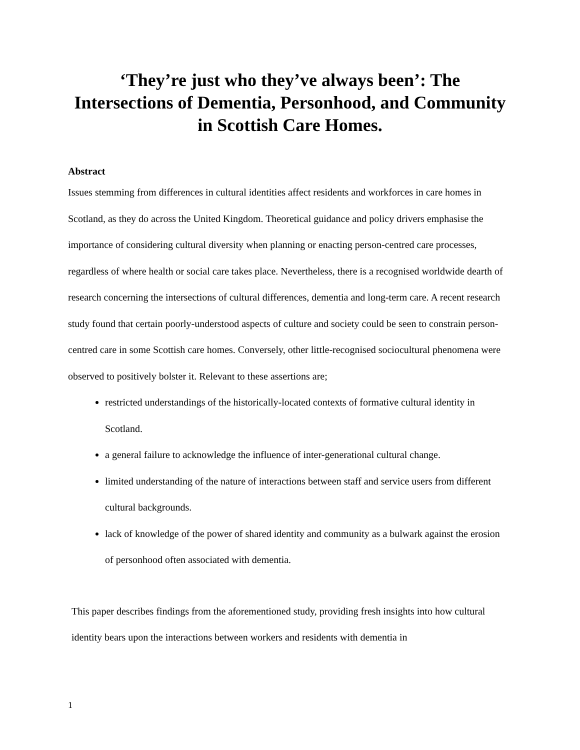‘They’re just who they’ve always been’: The Intersections of Dementia, Personhood, and Community in Scottish Care Homes.
Abstract
Issues stemming from differences in cultural identities affect residents and workforces in care homes in Scotland, as they do across the United Kingdom. Theoretical guidance and policy drivers emphasise the importance of considering cultural diversity when planning or enacting person-centred care processes, regardless of where health or social care takes place. Nevertheless, there is a recognised worldwide dearth of research concerning the intersections of cultural differences, dementia and long-term care. A recent research study found that certain poorly-understood aspects of culture and society could be seen to constrain person-centred care in some Scottish care homes. Conversely, other little-recognised sociocultural phenomena were observed to positively bolster it. Relevant to these assertions are;
restricted understandings of the historically-located contexts of formative cultural identity in Scotland.
a general failure to acknowledge the influence of inter-generational cultural change.
limited understanding of the nature of interactions between staff and service users from different cultural backgrounds.
lack of knowledge of the power of shared identity and community as a bulwark against the erosion of personhood often associated with dementia.
This paper describes findings from the aforementioned study, providing fresh insights into how cultural identity bears upon the interactions between workers and residents with dementia in
1